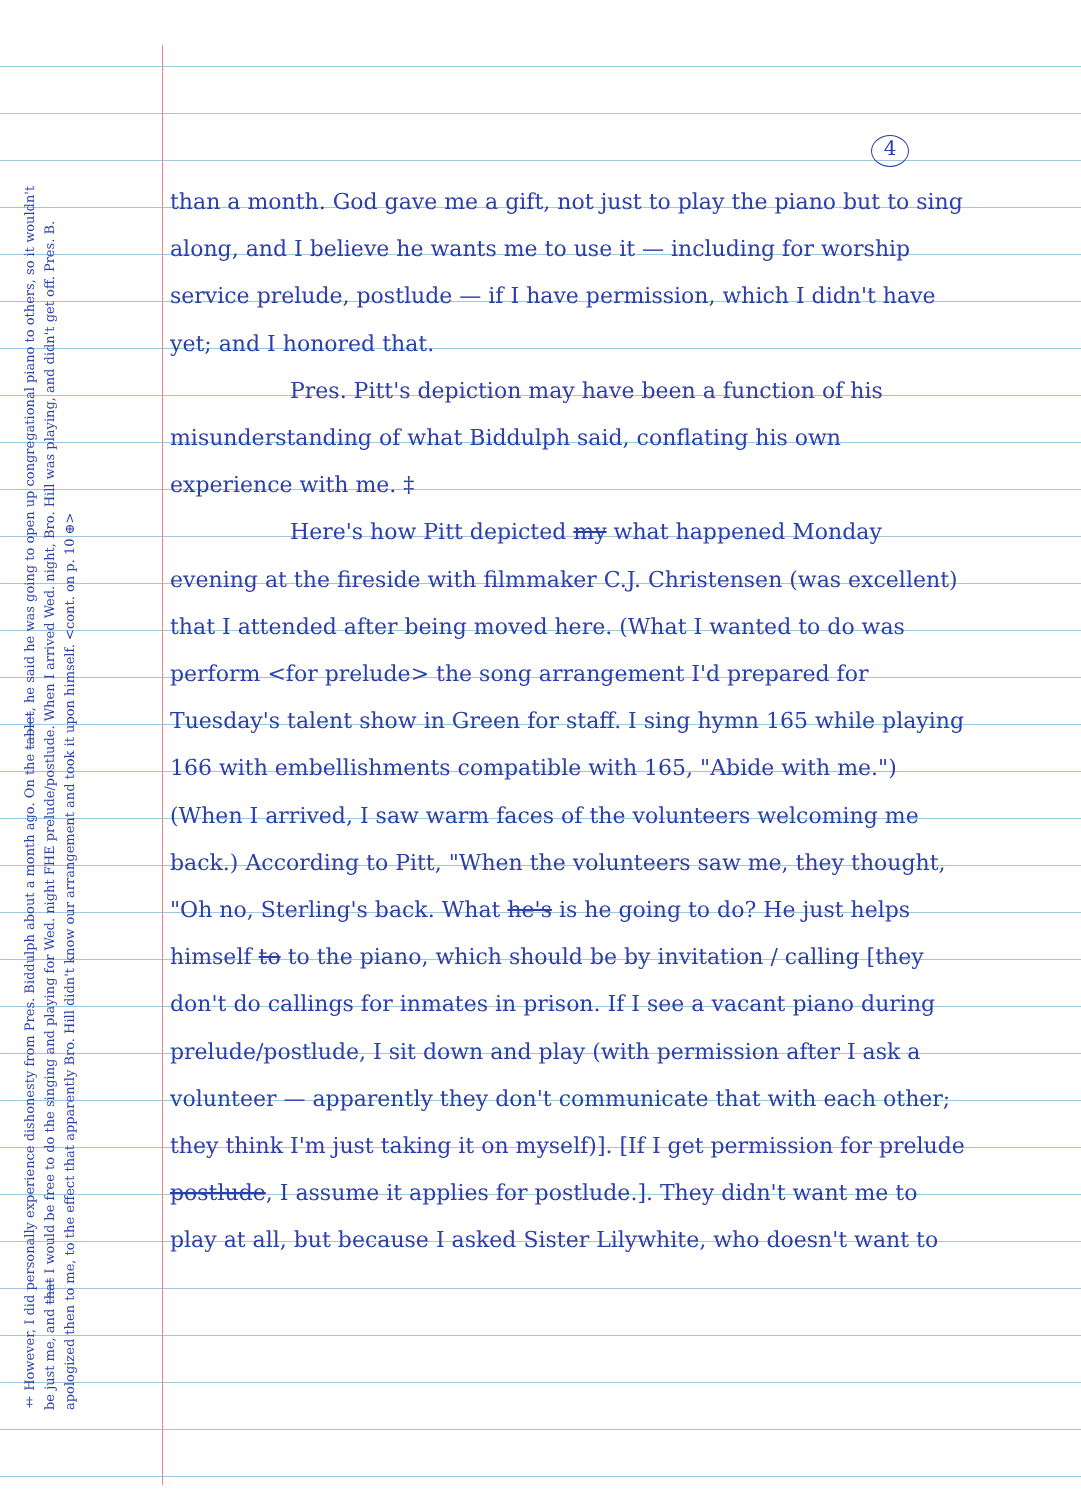4
than a month. God gave me a gift, not just to play the piano but to sing along, and I believe he wants me to use it — including for worship service prelude, postlude — if I have permission, which I didn't have yet; and I honored that.
Pres. Pitt's depiction may have been a function of his misunderstanding of what Biddulph said, conflating his own experience with me. ‡
Here's how Pitt depicted my what happened Monday evening at the fireside with filmmaker C.J. Christensen (was excellent) that I attended after being moved here. (What I wanted to do was perform <for prelude> the song arrangement I'd prepared for Tuesday's talent show in Green for staff. I sing hymn 165 while playing 166 with embellishments compatible with 165, "Abide with me.") (When I arrived, I saw warm faces of the volunteers welcoming me back.) According to Pitt, "When the volunteers saw me, they thought, "Oh no, Sterling's back. What he's is he going to do? He just helps himself to to the piano, which should be by invitation / calling [they don't do callings for inmates in prison. If I see a vacant piano during prelude/postlude, I sit down and play (with permission after I ask a volunteer — apparently they don't communicate that with each other; they think I'm just taking it on myself)]. [If I get permission for prelude postlude, I assume it applies for postlude.]. They didn't want me to play at all, but because I asked Sister Lilywhite, who doesn't want to
‡ However, I did personally experience dishonesty from Pres. Biddulph about a month ago. On the tablet, he said he was going to open up congregational piano to others, so it wouldn't be just me, and that I would be free to do the singing and playing for Wed. night FHE prelude/postlude. When I arrived Wed. night, Bro. Hill was playing, and didn't get off. Pres. B. apologized then to me, to the effect that apparently Bro. Hill didn't know our arrangement and took it upon himself. <cont. on p. 10 ⊕>